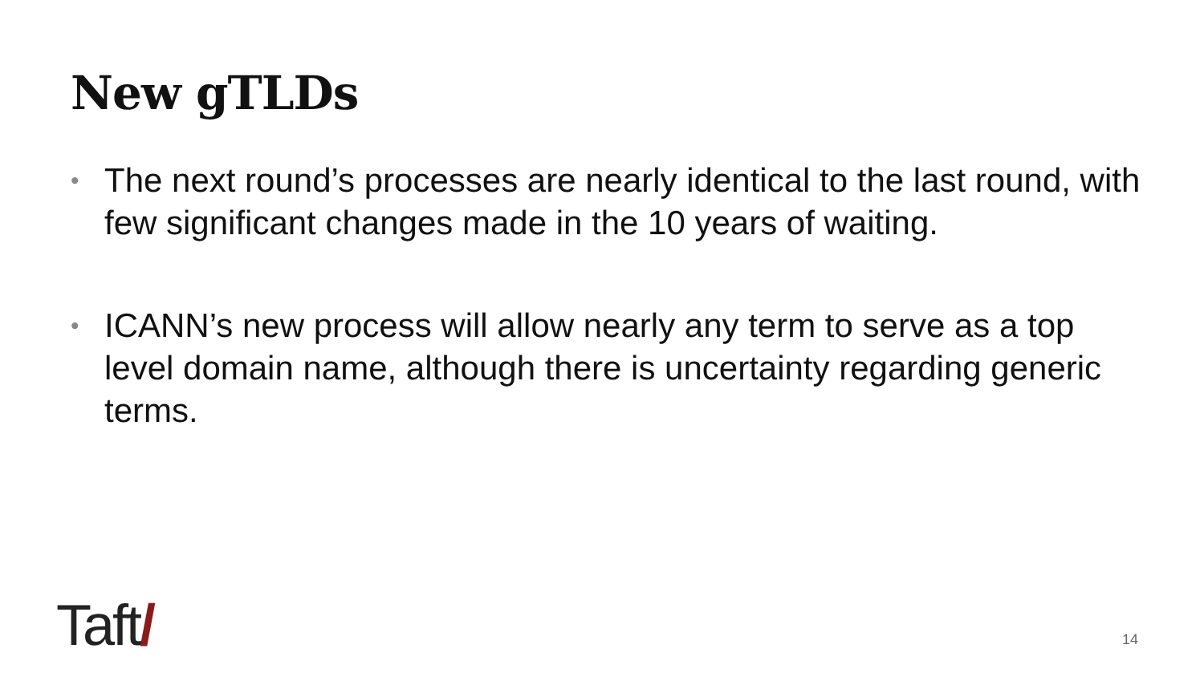New gTLDs
• The next round’s processes are nearly identical to the last round, with few significant changes made in the 10 years of waiting.
• ICANN’s new process will allow nearly any term to serve as a top level domain name, although there is uncertainty regarding generic terms.
Taft/ 14